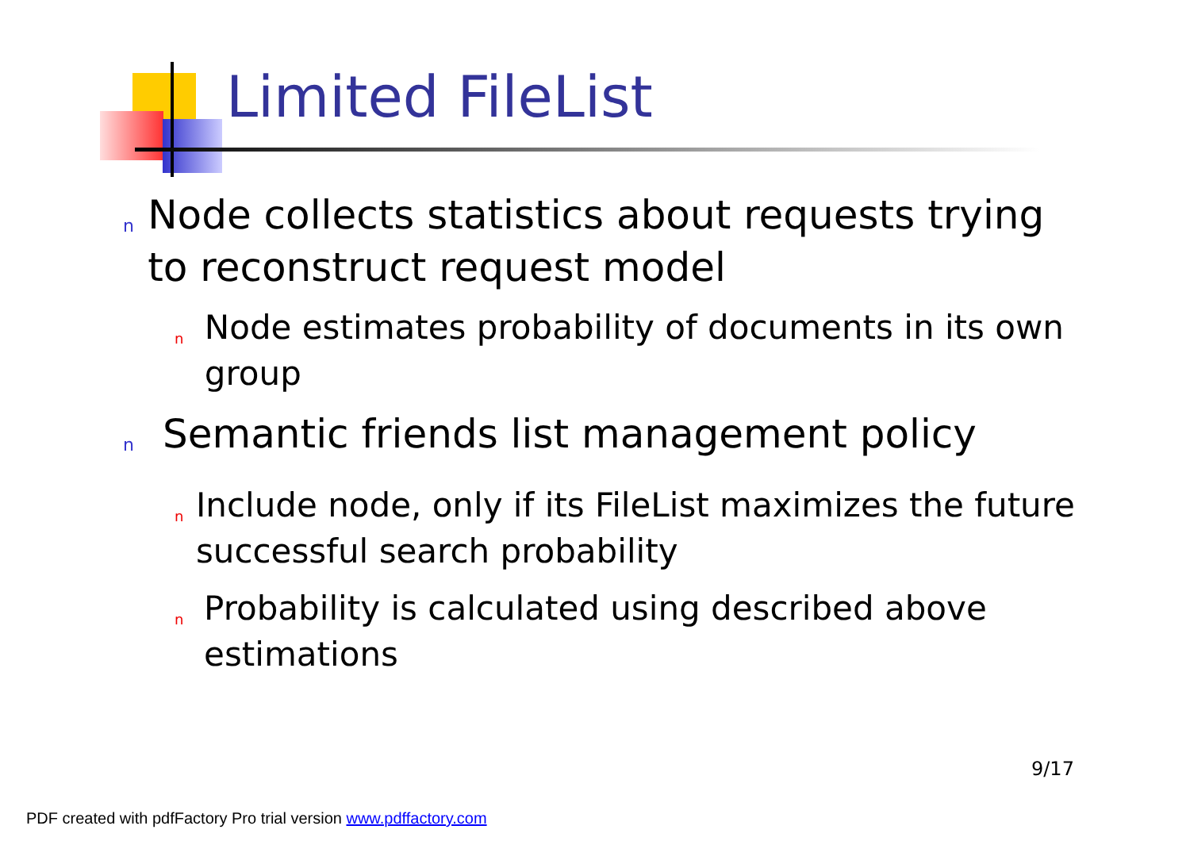Limited FileList
n Node collects statistics about requests trying to reconstruct request model
n Node estimates probability of documents in its own group
n Semantic friends list management policy
n Include node, only if its FileList maximizes the future successful search probability
n Probability is calculated using described above estimations
9/17
PDF created with pdfFactory Pro trial version www.pdffactory.com